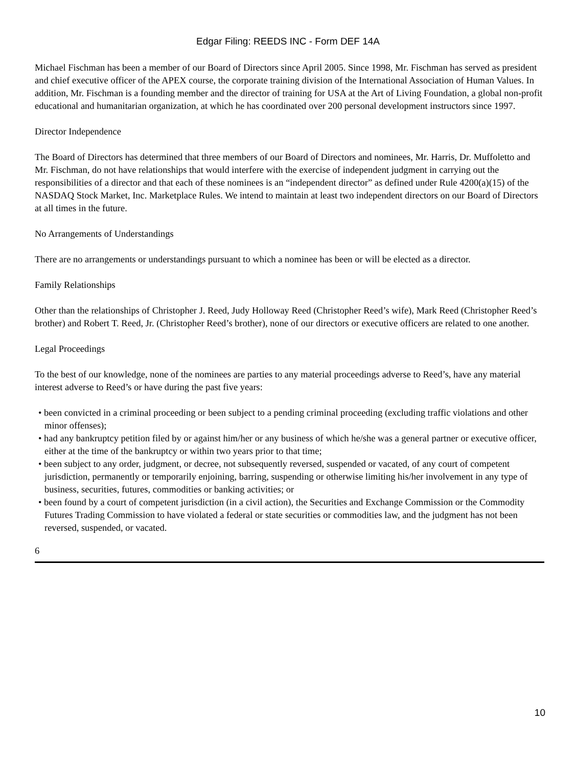Edgar Filing: REEDS INC - Form DEF 14A
Michael Fischman has been a member of our Board of Directors since April 2005. Since 1998, Mr. Fischman has served as president and chief executive officer of the APEX course, the corporate training division of the International Association of Human Values. In addition, Mr. Fischman is a founding member and the director of training for USA at the Art of Living Foundation, a global non-profit educational and humanitarian organization, at which he has coordinated over 200 personal development instructors since 1997.
Director Independence
The Board of Directors has determined that three members of our Board of Directors and nominees, Mr. Harris, Dr. Muffoletto and Mr. Fischman, do not have relationships that would interfere with the exercise of independent judgment in carrying out the responsibilities of a director and that each of these nominees is an “independent director” as defined under Rule 4200(a)(15) of the NASDAQ Stock Market, Inc. Marketplace Rules. We intend to maintain at least two independent directors on our Board of Directors at all times in the future.
No Arrangements of Understandings
There are no arrangements or understandings pursuant to which a nominee has been or will be elected as a director.
Family Relationships
Other than the relationships of Christopher J. Reed, Judy Holloway Reed (Christopher Reed’s wife), Mark Reed (Christopher Reed’s brother) and Robert T. Reed, Jr. (Christopher Reed’s brother), none of our directors or executive officers are related to one another.
Legal Proceedings
To the best of our knowledge, none of the nominees are parties to any material proceedings adverse to Reed’s, have any material interest adverse to Reed’s or have during the past five years:
• been convicted in a criminal proceeding or been subject to a pending criminal proceeding (excluding traffic violations and other minor offenses);
• had any bankruptcy petition filed by or against him/her or any business of which he/she was a general partner or executive officer, either at the time of the bankruptcy or within two years prior to that time;
• been subject to any order, judgment, or decree, not subsequently reversed, suspended or vacated, of any court of competent jurisdiction, permanently or temporarily enjoining, barring, suspending or otherwise limiting his/her involvement in any type of business, securities, futures, commodities or banking activities; or
• been found by a court of competent jurisdiction (in a civil action), the Securities and Exchange Commission or the Commodity Futures Trading Commission to have violated a federal or state securities or commodities law, and the judgment has not been reversed, suspended, or vacated.
6
10